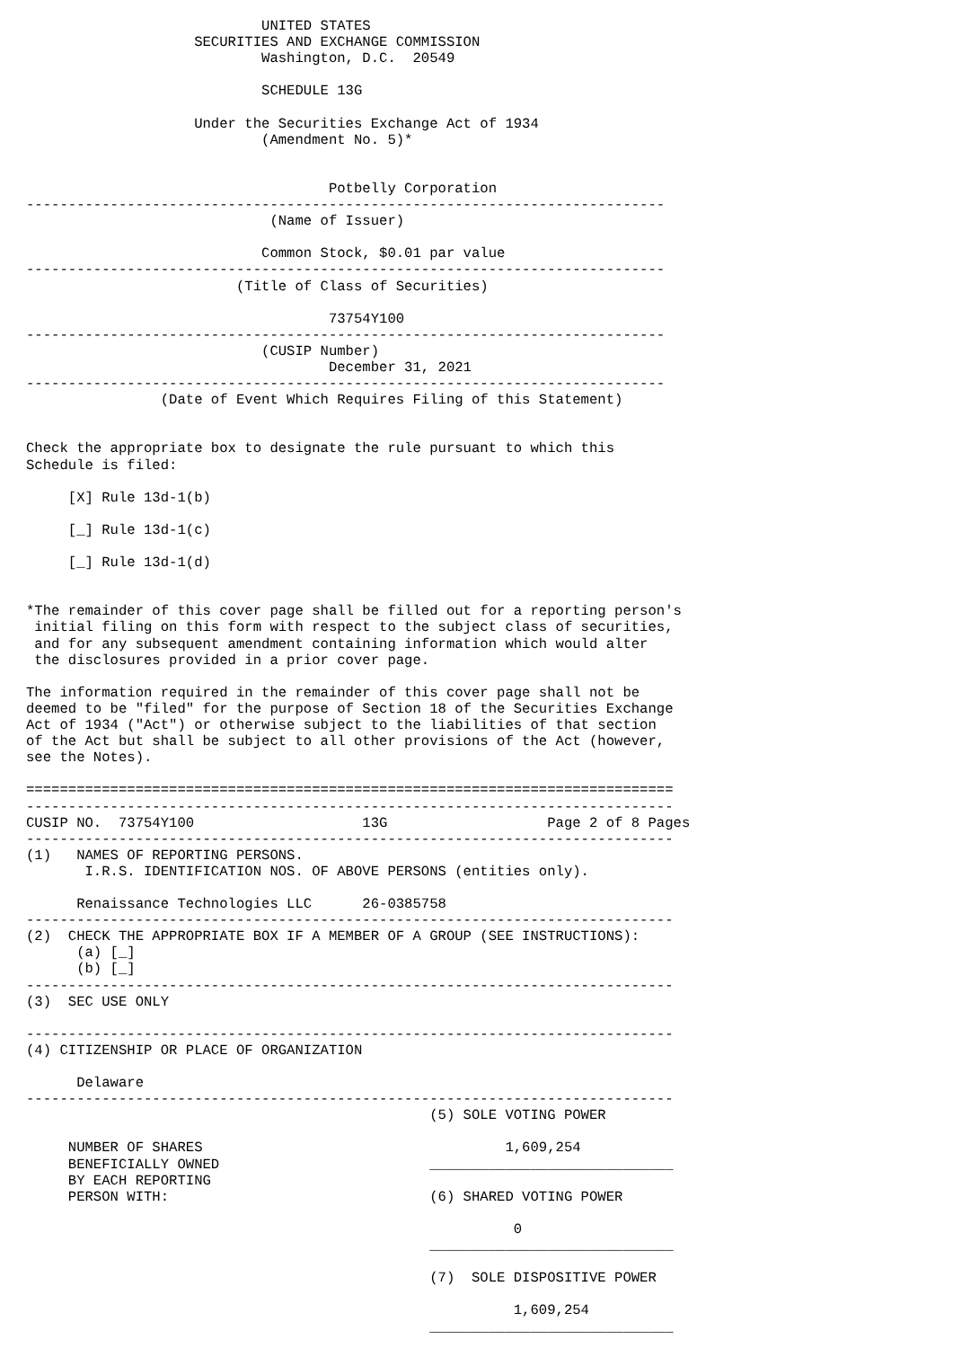UNITED STATES
                    SECURITIES AND EXCHANGE COMMISSION
                            Washington, D.C.  20549

                            SCHEDULE 13G

                    Under the Securities Exchange Act of 1934
                            (Amendment No. 5)*


                                    Potbelly Corporation
----------------------------------------------------------------------------
                             (Name of Issuer)

                            Common Stock, $0.01 par value
----------------------------------------------------------------------------
                         (Title of Class of Securities)

                                    73754Y100
----------------------------------------------------------------------------
                            (CUSIP Number)
                                    December 31, 2021
----------------------------------------------------------------------------
                (Date of Event Which Requires Filing of this Statement)


Check the appropriate box to designate the rule pursuant to which this
Schedule is filed:

     [X] Rule 13d-1(b)

     [_] Rule 13d-1(c)

     [_] Rule 13d-1(d)


*The remainder of this cover page shall be filled out for a reporting person's
 initial filing on this form with respect to the subject class of securities,
 and for any subsequent amendment containing information which would alter
 the disclosures provided in a prior cover page.

The information required in the remainder of this cover page shall not be
deemed to be "filed" for the purpose of Section 18 of the Securities Exchange
Act of 1934 ("Act") or otherwise subject to the liabilities of that section
of the Act but shall be subject to all other provisions of the Act (however,
see the Notes).

=============================================================================
-----------------------------------------------------------------------------
CUSIP NO.  73754Y100                    13G                   Page 2 of 8 Pages
-----------------------------------------------------------------------------
(1)   NAMES OF REPORTING PERSONS.
       I.R.S. IDENTIFICATION NOS. OF ABOVE PERSONS (entities only).

      Renaissance Technologies LLC      26-0385758
-----------------------------------------------------------------------------
(2)  CHECK THE APPROPRIATE BOX IF A MEMBER OF A GROUP (SEE INSTRUCTIONS):
      (a) [_]
      (b) [_]
-----------------------------------------------------------------------------
(3)  SEC USE ONLY

-----------------------------------------------------------------------------
(4) CITIZENSHIP OR PLACE OF ORGANIZATION

      Delaware
-----------------------------------------------------------------------------
                                                (5) SOLE VOTING POWER

     NUMBER OF SHARES                                    1,609,254
     BENEFICIALLY OWNED                         _____________________________
     BY EACH REPORTING
     PERSON WITH:                               (6) SHARED VOTING POWER

                                                          0
                                                _____________________________

                                                (7)  SOLE DISPOSITIVE POWER

                                                          1,609,254
                                                _____________________________